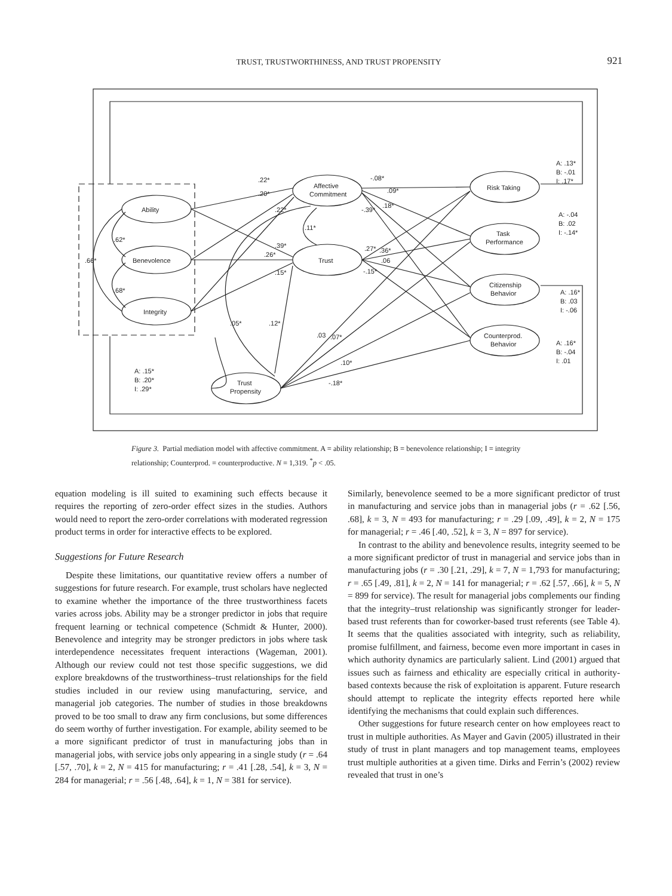TRUST, TRUSTWORTHINESS, AND TRUST PROPENSITY
921
Ability
Benevolence
Integrity
Affective
Commitment
Trust
Trust
Propensity
Risk Taking
Task
Performance
Citizenship
Behavior
Counterprod.
Behavior
.66*
.62*
.68*
.22*
.20*
.22*
.11*
.39*
.26*
.15*
.05*
.12*
-.08*
.09*
.18*
-.39*
.27*
.36*
.06
-.15*
.03
.07*
.10*
-.18*
A: .13*
B: -.01
I: .17*
A: -.04
B: .02
I: -.14*
A: .16*
B: .03
I: -.06
A: .16*
B: -.04
I: .01
A: .15*
B: .20*
I: .29*
Figure 3. Partial mediation model with affective commitment. A = ability relationship; B = benevolence relationship; I = integrity relationship; Counterprod. = counterproductive. N = 1,319. <sup>*</sup>p < .05.
equation modeling is ill suited to examining such effects because it requires the reporting of zero-order effect sizes in the studies. Authors would need to report the zero-order correlations with moderated regression product terms in order for interactive effects to be explored.
Suggestions for Future Research
Despite these limitations, our quantitative review offers a number of suggestions for future research. For example, trust scholars have neglected to examine whether the importance of the three trustworthiness facets varies across jobs. Ability may be a stronger predictor in jobs that require frequent learning or technical competence (Schmidt & Hunter, 2000). Benevolence and integrity may be stronger predictors in jobs where task interdependence necessitates frequent interactions (Wageman, 2001). Although our review could not test those specific suggestions, we did explore breakdowns of the trustworthiness–trust relationships for the field studies included in our review using manufacturing, service, and managerial job categories. The number of studies in those breakdowns proved to be too small to draw any firm conclusions, but some differences do seem worthy of further investigation. For example, ability seemed to be a more significant predictor of trust in manufacturing jobs than in managerial jobs, with service jobs only appearing in a single study (r = .64 [.57, .70], k = 2, N = 415 for manufacturing; r = .41 [.28, .54], k = 3, N = 284 for managerial; r = .56 [.48, .64], k = 1, N = 381 for service).
Similarly, benevolence seemed to be a more significant predictor of trust in manufacturing and service jobs than in managerial jobs (r = .62 [.56, .68], k = 3, N = 493 for manufacturing; r = .29 [.09, .49], k = 2, N = 175 for managerial; r = .46 [.40, .52], k = 3, N = 897 for service).
In contrast to the ability and benevolence results, integrity seemed to be a more significant predictor of trust in managerial and service jobs than in manufacturing jobs (r = .30 [.21, .29], k = 7, N = 1,793 for manufacturing; r = .65 [.49, .81], k = 2, N = 141 for managerial; r = .62 [.57, .66], k = 5, N = 899 for service). The result for managerial jobs complements our finding that the integrity–trust relationship was significantly stronger for leader-based trust referents than for coworker-based trust referents (see Table 4). It seems that the qualities associated with integrity, such as reliability, promise fulfillment, and fairness, become even more important in cases in which authority dynamics are particularly salient. Lind (2001) argued that issues such as fairness and ethicality are especially critical in authority-based contexts because the risk of exploitation is apparent. Future research should attempt to replicate the integrity effects reported here while identifying the mechanisms that could explain such differences.
Other suggestions for future research center on how employees react to trust in multiple authorities. As Mayer and Gavin (2005) illustrated in their study of trust in plant managers and top management teams, employees trust multiple authorities at a given time. Dirks and Ferrin’s (2002) review revealed that trust in one’s